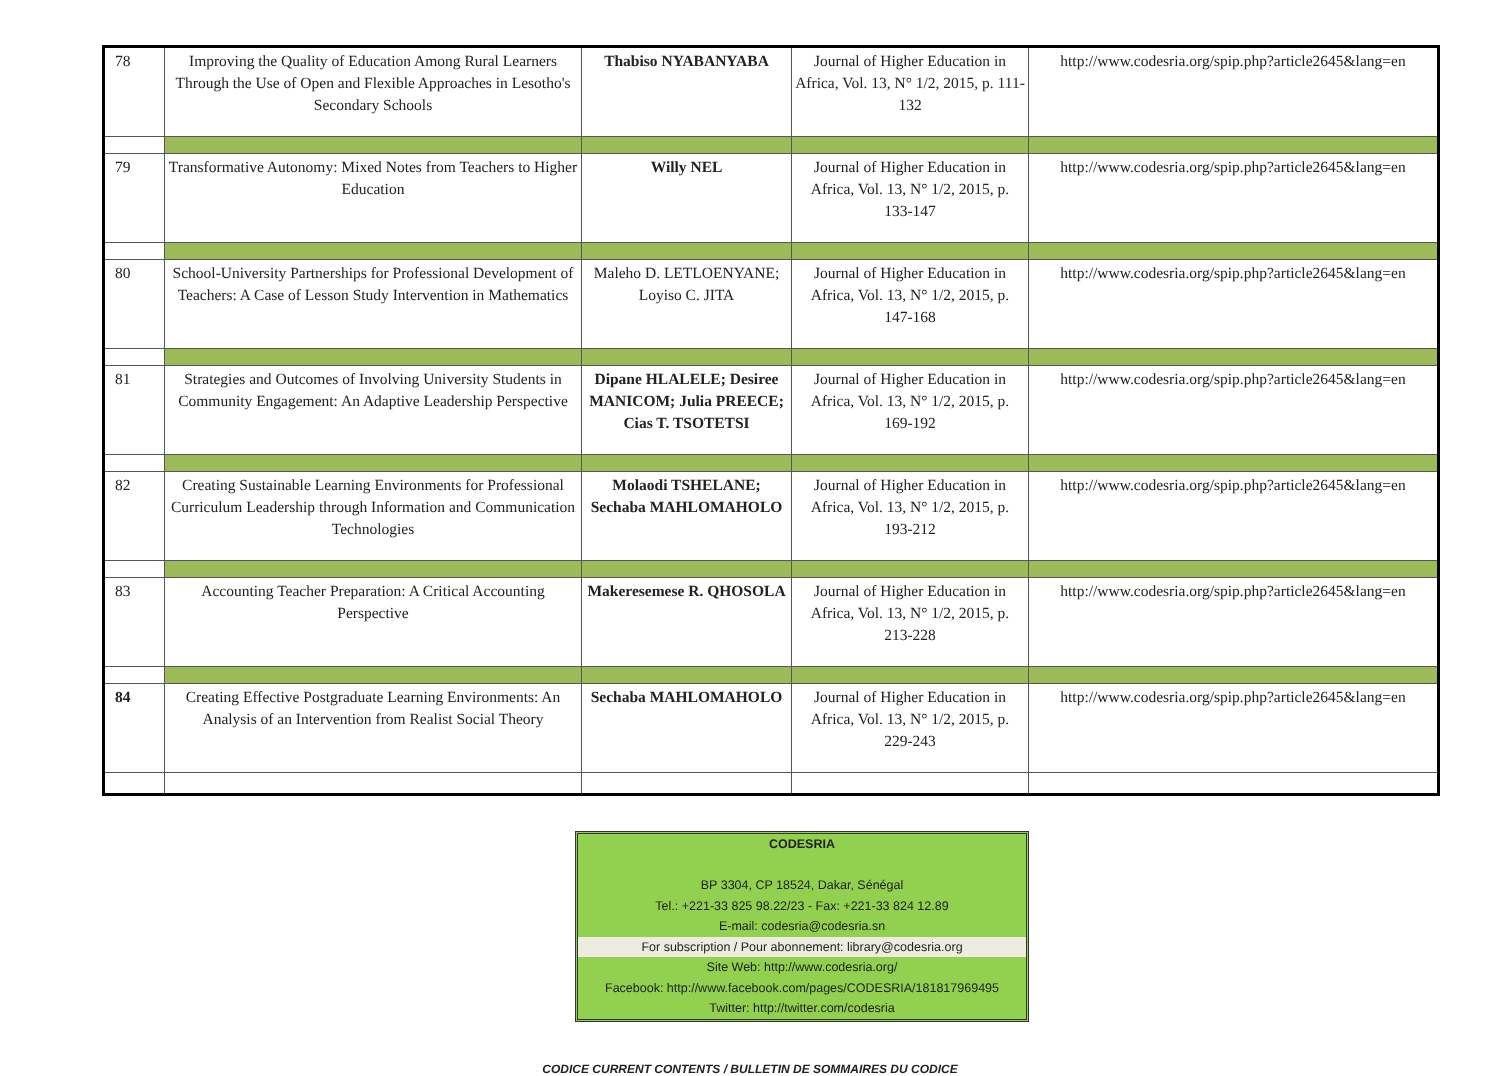| 78 | Improving the Quality of Education Among Rural Learners Through the Use of Open and Flexible Approaches in Lesotho's Secondary Schools | Thabiso NYABANYABA | Journal of Higher Education in Africa, Vol. 13, N° 1/2, 2015, p. 111-132 | http://www.codesria.org/spip.php?article2645&lang=en |
| 79 | Transformative Autonomy: Mixed Notes from Teachers to Higher Education | Willy NEL | Journal of Higher Education in Africa, Vol. 13, N° 1/2, 2015, p. 133-147 | http://www.codesria.org/spip.php?article2645&lang=en |
| 80 | School-University Partnerships for Professional Development of Teachers: A Case of Lesson Study Intervention in Mathematics | Maleho D. LETLOENYANE; Loyiso C. JITA | Journal of Higher Education in Africa, Vol. 13, N° 1/2, 2015, p. 147-168 | http://www.codesria.org/spip.php?article2645&lang=en |
| 81 | Strategies and Outcomes of Involving University Students in Community Engagement: An Adaptive Leadership Perspective | Dipane HLALELE; Desiree MANICOM; Julia PREECE; Cias T. TSOTETSI | Journal of Higher Education in Africa, Vol. 13, N° 1/2, 2015, p. 169-192 | http://www.codesria.org/spip.php?article2645&lang=en |
| 82 | Creating Sustainable Learning Environments for Professional Curriculum Leadership through Information and Communication Technologies | Molaodi TSHELANE; Sechaba MAHLOMAHOLO | Journal of Higher Education in Africa, Vol. 13, N° 1/2, 2015, p. 193-212 | http://www.codesria.org/spip.php?article2645&lang=en |
| 83 | Accounting Teacher Preparation: A Critical Accounting Perspective | Makeresemese R. QHOSOLA | Journal of Higher Education in Africa, Vol. 13, N° 1/2, 2015, p. 213-228 | http://www.codesria.org/spip.php?article2645&lang=en |
| 84 | Creating Effective Postgraduate Learning Environments: An Analysis of an Intervention from Realist Social Theory | Sechaba MAHLOMAHOLO | Journal of Higher Education in Africa, Vol. 13, N° 1/2, 2015, p. 229-243 | http://www.codesria.org/spip.php?article2645&lang=en |
CODESRIA
BP 3304, CP 18524, Dakar, Sénégal
Tel.: +221-33 825 98.22/23 - Fax: +221-33 824 12.89
E-mail: codesria@codesria.sn
For subscription / Pour abonnement: library@codesria.org
Site Web: http://www.codesria.org/
Facebook: http://www.facebook.com/pages/CODESRIA/181817969495
Twitter: http://twitter.com/codesria
CODICE CURRENT CONTENTS / BULLETIN DE SOMMAIRES DU CODICE